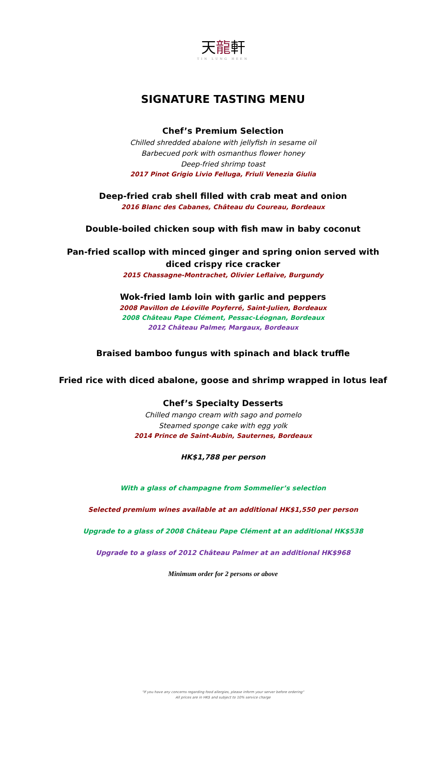天龍軒
TIN LUNG HEEN
SIGNATURE TASTING MENU
Chef’s Premium Selection
Chilled shredded abalone with jellyfish in sesame oil
Barbecued pork with osmanthus flower honey
Deep-fried shrimp toast
2017 Pinot Grigio Livio Felluga, Friuli Venezia Giulia
Deep-fried crab shell filled with crab meat and onion
2016 Blanc des Cabanes, Château du Coureau, Bordeaux
Double-boiled chicken soup with fish maw in baby coconut
Pan-fried scallop with minced ginger and spring onion served with
diced crispy rice cracker
2015 Chassagne-Montrachet, Olivier Leflaive, Burgundy
Wok-fried lamb loin with garlic and peppers
2008 Pavillon de Léoville Poyferré, Saint-Julien, Bordeaux
2008 Château Pape Clément, Pessac-Léognan, Bordeaux
2012 Château Palmer, Margaux, Bordeaux
Braised bamboo fungus with spinach and black truffle
Fried rice with diced abalone, goose and shrimp wrapped in lotus leaf
Chef’s Specialty Desserts
Chilled mango cream with sago and pomelo
Steamed sponge cake with egg yolk
2014 Prince de Saint-Aubin, Sauternes, Bordeaux
HK$1,788 per person
With a glass of champagne from Sommelier’s selection
Selected premium wines available at an additional HK$1,550 per person
Upgrade to a glass of 2008 Château Pape Clément at an additional HK$538
Upgrade to a glass of 2012 Château Palmer at an additional HK$968
Minimum order for 2 persons or above
"If you have any concerns regarding food allergies, please inform your server before ordering"
All prices are in HK$ and subject to 10% service charge